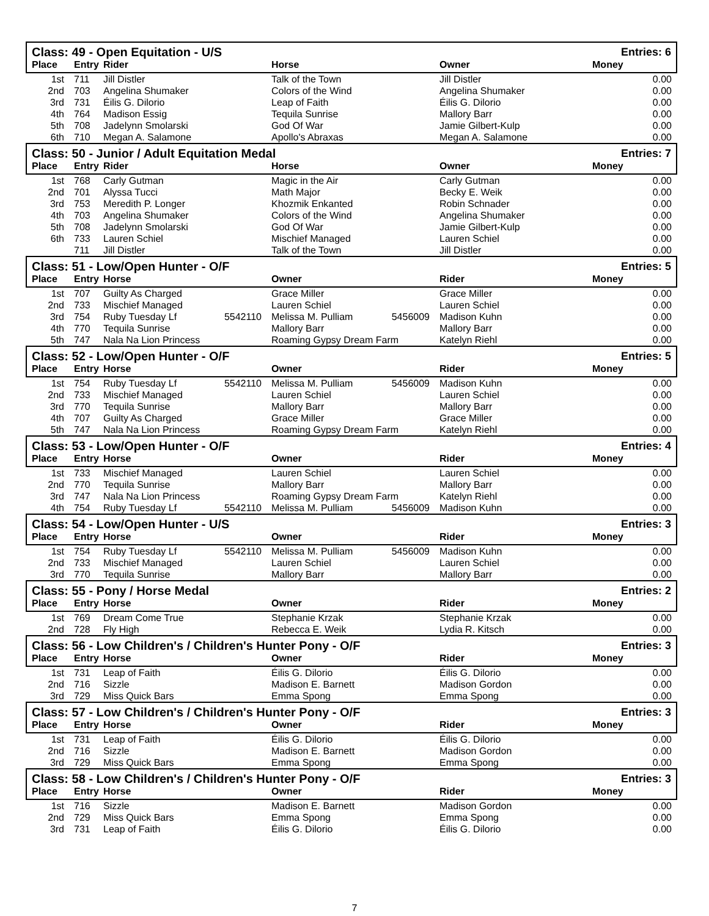| Class: 49 - Open Equitation - U/S | | | | | | | Entries: 6 |
| Place | Entry | Rider | | Horse | | Owner | Money |
| 1st | 711 | Jill Distler | | Talk of the Town | | Jill Distler | 0.00 |
| 2nd | 703 | Angelina Shumaker | | Colors of the Wind | | Angelina Shumaker | 0.00 |
| 3rd | 731 | Éilis G. Dilorio | | Leap of Faith | | Éilis G. Dilorio | 0.00 |
| 4th | 764 | Madison Essig | | Tequila Sunrise | | Mallory Barr | 0.00 |
| 5th | 708 | Jadelynn Smolarski | | God Of War | | Jamie Gilbert-Kulp | 0.00 |
| 6th | 710 | Megan A. Salamone | | Apollo's Abraxas | | Megan A. Salamone | 0.00 |
| Class: 50 - Junior / Adult Equitation Medal | | | | | | | Entries: 7 |
| Place | Entry | Rider | | Horse | | Owner | Money |
| 1st | 768 | Carly Gutman | | Magic in the Air | | Carly Gutman | 0.00 |
| 2nd | 701 | Alyssa Tucci | | Math Major | | Becky E. Weik | 0.00 |
| 3rd | 753 | Meredith P. Longer | | Khozmik Enkanted | | Robin Schnader | 0.00 |
| 4th | 703 | Angelina Shumaker | | Colors of the Wind | | Angelina Shumaker | 0.00 |
| 5th | 708 | Jadelynn Smolarski | | God Of War | | Jamie Gilbert-Kulp | 0.00 |
| 6th | 733 | Lauren Schiel | | Mischief Managed | | Lauren Schiel | 0.00 |
| | 711 | Jill Distler | | Talk of the Town | | Jill Distler | 0.00 |
| Class: 51 - Low/Open Hunter - O/F | | | | | | | Entries: 5 |
| Place | Entry | Horse | | Owner | | Rider | Money |
| 1st | 707 | Guilty As Charged | | Grace Miller | | Grace Miller | 0.00 |
| 2nd | 733 | Mischief Managed | | Lauren Schiel | | Lauren Schiel | 0.00 |
| 3rd | 754 | Ruby Tuesday Lf | 5542110 | Melissa M. Pulliam | 5456009 | Madison Kuhn | 0.00 |
| 4th | 770 | Tequila Sunrise | | Mallory Barr | | Mallory Barr | 0.00 |
| 5th | 747 | Nala Na Lion Princess | | Roaming Gypsy Dream Farm | | Katelyn Riehl | 0.00 |
| Class: 52 - Low/Open Hunter - O/F | | | | | | | Entries: 5 |
| Place | Entry | Horse | | Owner | | Rider | Money |
| 1st | 754 | Ruby Tuesday Lf | 5542110 | Melissa M. Pulliam | 5456009 | Madison Kuhn | 0.00 |
| 2nd | 733 | Mischief Managed | | Lauren Schiel | | Lauren Schiel | 0.00 |
| 3rd | 770 | Tequila Sunrise | | Mallory Barr | | Mallory Barr | 0.00 |
| 4th | 707 | Guilty As Charged | | Grace Miller | | Grace Miller | 0.00 |
| 5th | 747 | Nala Na Lion Princess | | Roaming Gypsy Dream Farm | | Katelyn Riehl | 0.00 |
| Class: 53 - Low/Open Hunter - O/F | | | | | | | Entries: 4 |
| Place | Entry | Horse | | Owner | | Rider | Money |
| 1st | 733 | Mischief Managed | | Lauren Schiel | | Lauren Schiel | 0.00 |
| 2nd | 770 | Tequila Sunrise | | Mallory Barr | | Mallory Barr | 0.00 |
| 3rd | 747 | Nala Na Lion Princess | | Roaming Gypsy Dream Farm | | Katelyn Riehl | 0.00 |
| 4th | 754 | Ruby Tuesday Lf | 5542110 | Melissa M. Pulliam | 5456009 | Madison Kuhn | 0.00 |
| Class: 54 - Low/Open Hunter - U/S | | | | | | | Entries: 3 |
| Place | Entry | Horse | | Owner | | Rider | Money |
| 1st | 754 | Ruby Tuesday Lf | 5542110 | Melissa M. Pulliam | 5456009 | Madison Kuhn | 0.00 |
| 2nd | 733 | Mischief Managed | | Lauren Schiel | | Lauren Schiel | 0.00 |
| 3rd | 770 | Tequila Sunrise | | Mallory Barr | | Mallory Barr | 0.00 |
| Class: 55 - Pony / Horse Medal | | | | | | | Entries: 2 |
| Place | Entry | Horse | | Owner | | Rider | Money |
| 1st | 769 | Dream Come True | | Stephanie Krzak | | Stephanie Krzak | 0.00 |
| 2nd | 728 | Fly High | | Rebecca E. Weik | | Lydia R. Kitsch | 0.00 |
| Class: 56 - Low Children's / Children's Hunter Pony - O/F | | | | | | | Entries: 3 |
| Place | Entry | Horse | | Owner | | Rider | Money |
| 1st | 731 | Leap of Faith | | Éilis G. Dilorio | | Éilis G. Dilorio | 0.00 |
| 2nd | 716 | Sizzle | | Madison E. Barnett | | Madison Gordon | 0.00 |
| 3rd | 729 | Miss Quick Bars | | Emma Spong | | Emma Spong | 0.00 |
| Class: 57 - Low Children's / Children's Hunter Pony - O/F | | | | | | | Entries: 3 |
| Place | Entry | Horse | | Owner | | Rider | Money |
| 1st | 731 | Leap of Faith | | Éilis G. Dilorio | | Éilis G. Dilorio | 0.00 |
| 2nd | 716 | Sizzle | | Madison E. Barnett | | Madison Gordon | 0.00 |
| 3rd | 729 | Miss Quick Bars | | Emma Spong | | Emma Spong | 0.00 |
| Class: 58 - Low Children's / Children's Hunter Pony - O/F | | | | | | | Entries: 3 |
| Place | Entry | Horse | | Owner | | Rider | Money |
| 1st | 716 | Sizzle | | Madison E. Barnett | | Madison Gordon | 0.00 |
| 2nd | 729 | Miss Quick Bars | | Emma Spong | | Emma Spong | 0.00 |
| 3rd | 731 | Leap of Faith | | Éilis G. Dilorio | | Éilis G. Dilorio | 0.00 |
7